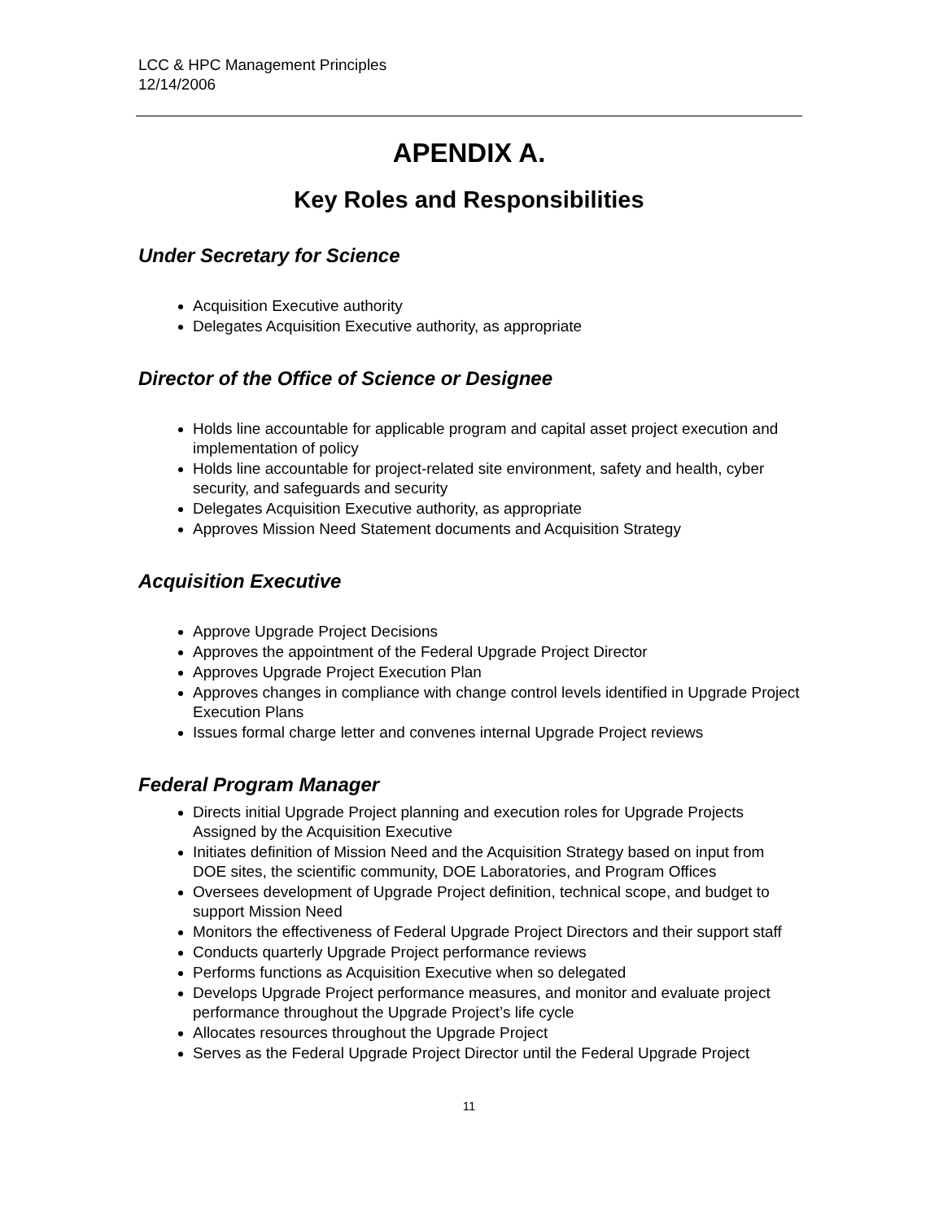LCC & HPC Management Principles
12/14/2006
APENDIX A.
Key Roles and Responsibilities
Under Secretary for Science
Acquisition Executive authority
Delegates Acquisition Executive authority, as appropriate
Director of the Office of Science or Designee
Holds line accountable for applicable program and capital asset project execution and implementation of policy
Holds line accountable for project-related site environment, safety and health, cyber security, and safeguards and security
Delegates Acquisition Executive authority, as appropriate
Approves Mission Need Statement documents and Acquisition Strategy
Acquisition Executive
Approve Upgrade Project Decisions
Approves the appointment of the Federal Upgrade Project Director
Approves Upgrade Project Execution Plan
Approves changes in compliance with change control levels identified in Upgrade Project Execution Plans
Issues formal charge letter and convenes internal Upgrade Project reviews
Federal Program Manager
Directs initial Upgrade Project planning and execution roles for Upgrade Projects Assigned by the Acquisition Executive
Initiates definition of Mission Need and the Acquisition Strategy based on input from DOE sites, the scientific community, DOE Laboratories, and Program Offices
Oversees development of Upgrade Project definition, technical scope, and budget to support Mission Need
Monitors the effectiveness of Federal Upgrade Project Directors and their support staff
Conducts quarterly Upgrade Project performance reviews
Performs functions as Acquisition Executive when so delegated
Develops Upgrade Project performance measures, and monitor and evaluate project performance throughout the Upgrade Project’s life cycle
Allocates resources throughout the Upgrade Project
Serves as the Federal Upgrade Project Director until the Federal Upgrade Project
11